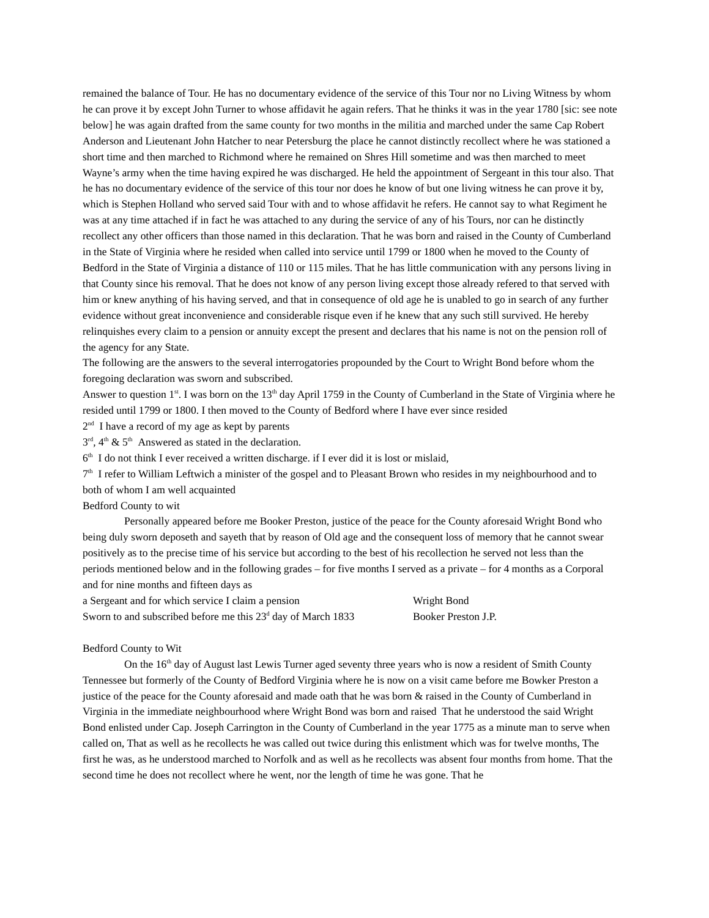remained the balance of Tour. He has no documentary evidence of the service of this Tour nor no Living Witness by whom he can prove it by except John Turner to whose affidavit he again refers. That he thinks it was in the year 1780 [sic: see note below] he was again drafted from the same county for two months in the militia and marched under the same Cap Robert Anderson and Lieutenant John Hatcher to near Petersburg the place he cannot distinctly recollect where he was stationed a short time and then marched to Richmond where he remained on Shres Hill sometime and was then marched to meet Wayne’s army when the time having expired he was discharged. He held the appointment of Sergeant in this tour also. That he has no documentary evidence of the service of this tour nor does he know of but one living witness he can prove it by, which is Stephen Holland who served said Tour with and to whose affidavit he refers. He cannot say to what Regiment he was at any time attached if in fact he was attached to any during the service of any of his Tours, nor can he distinctly recollect any other officers than those named in this declaration. That he was born and raised in the County of Cumberland in the State of Virginia where he resided when called into service until 1799 or 1800 when he moved to the County of Bedford in the State of Virginia a distance of 110 or 115 miles. That he has little communication with any persons living in that County since his removal. That he does not know of any person living except those already refered to that served with him or knew anything of his having served, and that in consequence of old age he is unabled to go in search of any further evidence without great inconvenience and considerable risque even if he knew that any such still survived. He hereby relinquishes every claim to a pension or annuity except the present and declares that his name is not on the pension roll of the agency for any State.
The following are the answers to the several interrogatories propounded by the Court to Wright Bond before whom the foregoing declaration was sworn and subscribed.
Answer to question 1<sup>st</sup>. I was born on the 13<sup>th</sup> day April 1759 in the County of Cumberland in the State of Virginia where he resided until 1799 or 1800. I then moved to the County of Bedford where I have ever since resided
2<sup>nd</sup> I have a record of my age as kept by parents
3<sup>rd</sup>, 4<sup>th</sup> & 5<sup>th</sup> Answered as stated in the declaration.
6<sup>th</sup> I do not think I ever received a written discharge. if I ever did it is lost or mislaid,
7<sup>th</sup> I refer to William Leftwich a minister of the gospel and to Pleasant Brown who resides in my neighbourhood and to both of whom I am well acquainted
Bedford County to wit
Personally appeared before me Booker Preston, justice of the peace for the County aforesaid Wright Bond who being duly sworn deposeth and sayeth that by reason of Old age and the consequent loss of memory that he cannot swear positively as to the precise time of his service but according to the best of his recollection he served not less than the periods mentioned below and in the following grades – for five months I served as a private – for 4 months as a Corporal and for nine months and fifteen days as
a Sergeant and for which service I claim a pension Wright Bond
Sworn to and subscribed before me this 23<sup>d</sup> day of March 1833 Booker Preston J.P.
Bedford County to Wit
On the 16<sup>th</sup> day of August last Lewis Turner aged seventy three years who is now a resident of Smith County Tennessee but formerly of the County of Bedford Virginia where he is now on a visit came before me Bowker Preston a justice of the peace for the County aforesaid and made oath that he was born & raised in the County of Cumberland in Virginia in the immediate neighbourhood where Wright Bond was born and raised That he understood the said Wright Bond enlisted under Cap. Joseph Carrington in the County of Cumberland in the year 1775 as a minute man to serve when called on, That as well as he recollects he was called out twice during this enlistment which was for twelve months, The first he was, as he understood marched to Norfolk and as well as he recollects was absent four months from home. That the second time he does not recollect where he went, nor the length of time he was gone. That he